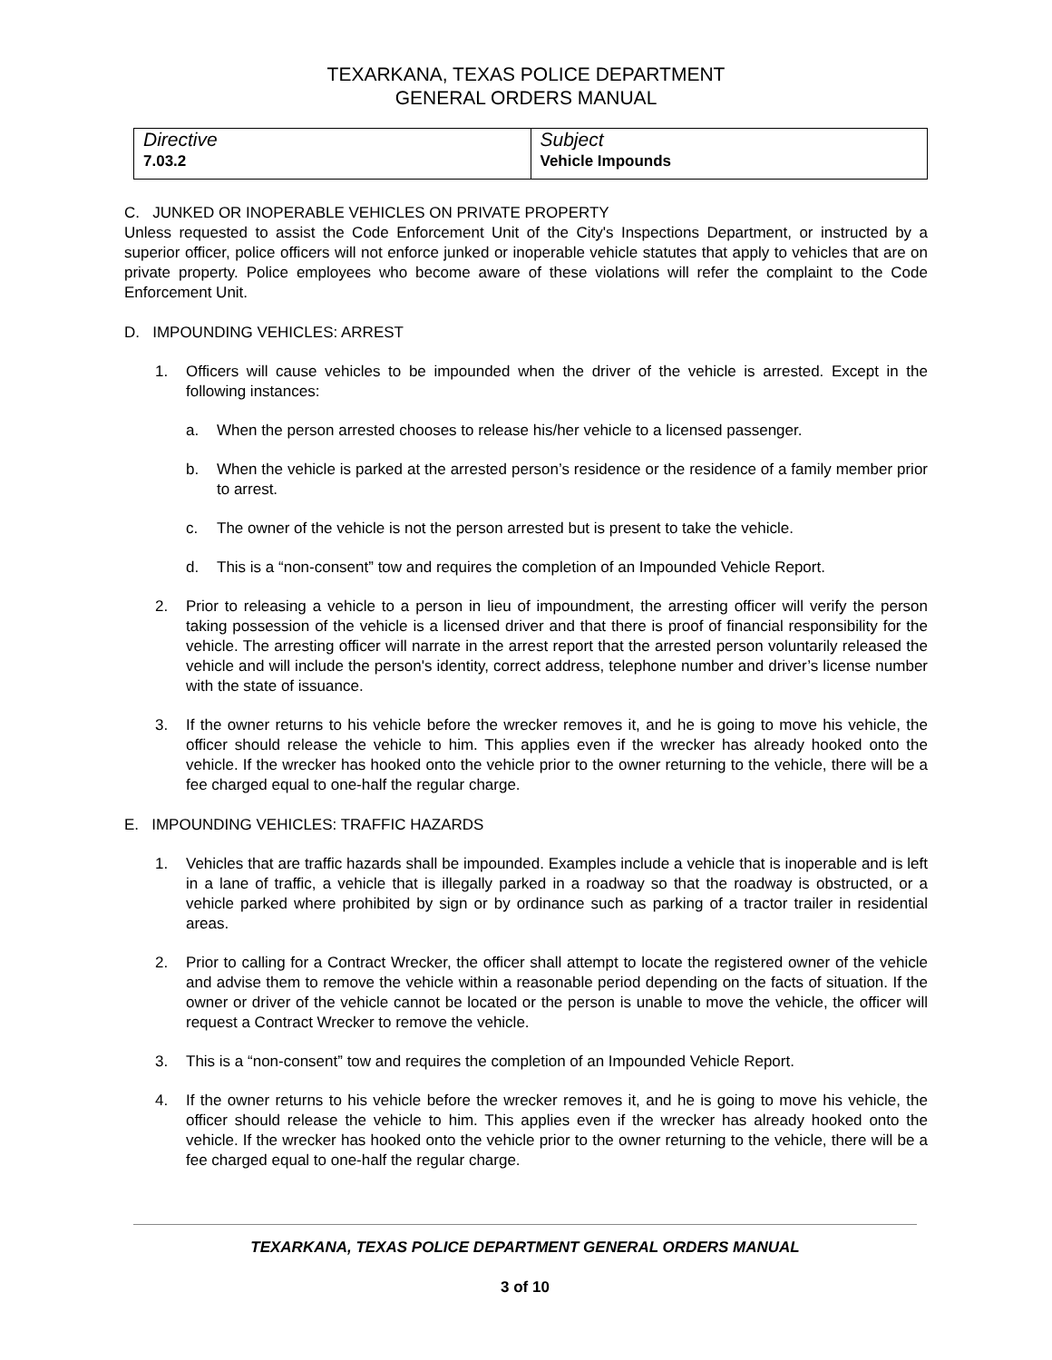TEXARKANA, TEXAS POLICE DEPARTMENT
GENERAL ORDERS MANUAL
| Directive 7.03.2 | Subject Vehicle Impounds |
C. JUNKED OR INOPERABLE VEHICLES ON PRIVATE PROPERTY
Unless requested to assist the Code Enforcement Unit of the City's Inspections Department, or instructed by a superior officer, police officers will not enforce junked or inoperable vehicle statutes that apply to vehicles that are on private property. Police employees who become aware of these violations will refer the complaint to the Code Enforcement Unit.
D. IMPOUNDING VEHICLES: ARREST
1. Officers will cause vehicles to be impounded when the driver of the vehicle is arrested. Except in the following instances:
a. When the person arrested chooses to release his/her vehicle to a licensed passenger.
b. When the vehicle is parked at the arrested person’s residence or the residence of a family member prior to arrest.
c. The owner of the vehicle is not the person arrested but is present to take the vehicle.
d. This is a “non-consent” tow and requires the completion of an Impounded Vehicle Report.
2. Prior to releasing a vehicle to a person in lieu of impoundment, the arresting officer will verify the person taking possession of the vehicle is a licensed driver and that there is proof of financial responsibility for the vehicle. The arresting officer will narrate in the arrest report that the arrested person voluntarily released the vehicle and will include the person's identity, correct address, telephone number and driver’s license number with the state of issuance.
3. If the owner returns to his vehicle before the wrecker removes it, and he is going to move his vehicle, the officer should release the vehicle to him. This applies even if the wrecker has already hooked onto the vehicle. If the wrecker has hooked onto the vehicle prior to the owner returning to the vehicle, there will be a fee charged equal to one-half the regular charge.
E. IMPOUNDING VEHICLES: TRAFFIC HAZARDS
1. Vehicles that are traffic hazards shall be impounded. Examples include a vehicle that is inoperable and is left in a lane of traffic, a vehicle that is illegally parked in a roadway so that the roadway is obstructed, or a vehicle parked where prohibited by sign or by ordinance such as parking of a tractor trailer in residential areas.
2. Prior to calling for a Contract Wrecker, the officer shall attempt to locate the registered owner of the vehicle and advise them to remove the vehicle within a reasonable period depending on the facts of situation. If the owner or driver of the vehicle cannot be located or the person is unable to move the vehicle, the officer will request a Contract Wrecker to remove the vehicle.
3. This is a “non-consent” tow and requires the completion of an Impounded Vehicle Report.
4. If the owner returns to his vehicle before the wrecker removes it, and he is going to move his vehicle, the officer should release the vehicle to him. This applies even if the wrecker has already hooked onto the vehicle. If the wrecker has hooked onto the vehicle prior to the owner returning to the vehicle, there will be a fee charged equal to one-half the regular charge.
TEXARKANA, TEXAS POLICE DEPARTMENT GENERAL ORDERS MANUAL
3 of 10